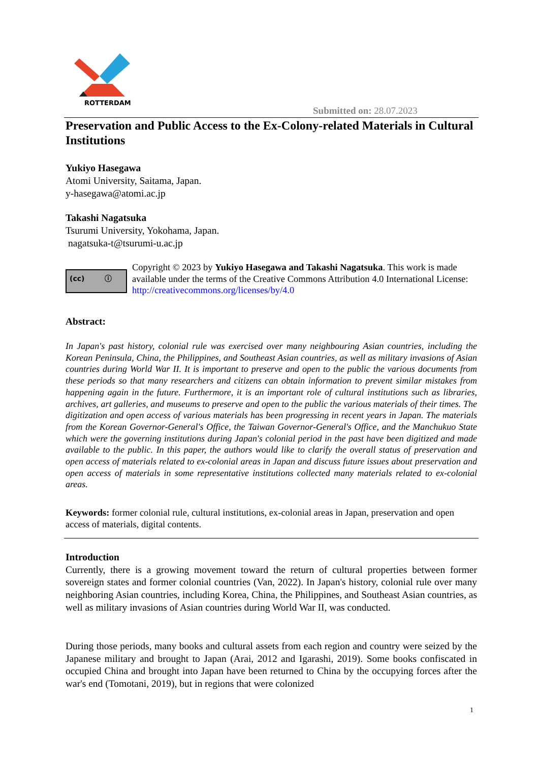ROTTERDAM
Submitted on: 28.07.2023
Preservation and Public Access to the Ex-Colony-related Materials in Cultural Institutions
Yukiyo Hasegawa
Atomi University, Saitama, Japan.
y-hasegawa@atomi.ac.jp
Takashi Nagatsuka
Tsurumi University, Yokohama, Japan.
nagatsuka-t@tsurumi-u.ac.jp
(cc) ⓘ
Copyright © 2023 by Yukiyo Hasegawa and Takashi Nagatsuka. This work is made available under the terms of the Creative Commons Attribution 4.0 International License: http://creativecommons.org/licenses/by/4.0
Abstract:
In Japan's past history, colonial rule was exercised over many neighbouring Asian countries, including the Korean Peninsula, China, the Philippines, and Southeast Asian countries, as well as military invasions of Asian countries during World War II. It is important to preserve and open to the public the various documents from these periods so that many researchers and citizens can obtain information to prevent similar mistakes from happening again in the future. Furthermore, it is an important role of cultural institutions such as libraries, archives, art galleries, and museums to preserve and open to the public the various materials of their times. The digitization and open access of various materials has been progressing in recent years in Japan. The materials from the Korean Governor-General's Office, the Taiwan Governor-General's Office, and the Manchukuo State which were the governing institutions during Japan's colonial period in the past have been digitized and made available to the public. In this paper, the authors would like to clarify the overall status of preservation and open access of materials related to ex-colonial areas in Japan and discuss future issues about preservation and open access of materials in some representative institutions collected many materials related to ex-colonial areas.
Keywords: former colonial rule, cultural institutions, ex-colonial areas in Japan, preservation and open access of materials, digital contents.
Introduction
Currently, there is a growing movement toward the return of cultural properties between former sovereign states and former colonial countries (Van, 2022). In Japan's history, colonial rule over many neighboring Asian countries, including Korea, China, the Philippines, and Southeast Asian countries, as well as military invasions of Asian countries during World War II, was conducted.
During those periods, many books and cultural assets from each region and country were seized by the Japanese military and brought to Japan (Arai, 2012 and Igarashi, 2019). Some books confiscated in occupied China and brought into Japan have been returned to China by the occupying forces after the war's end (Tomotani, 2019), but in regions that were colonized
1